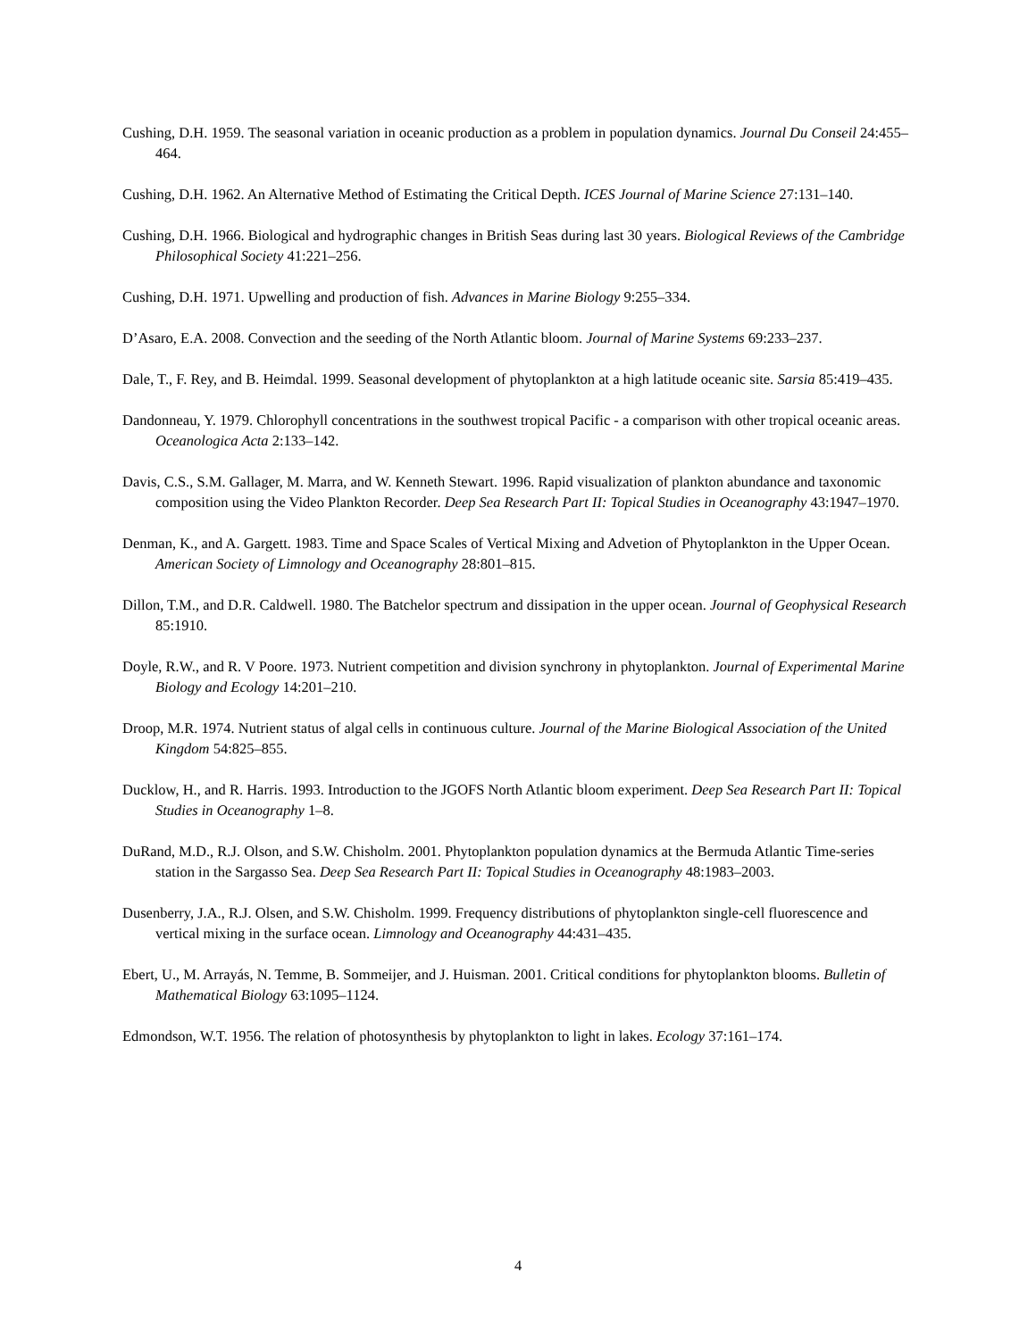Cushing, D.H. 1959. The seasonal variation in oceanic production as a problem in population dynamics. Journal Du Conseil 24:455–464.
Cushing, D.H. 1962. An Alternative Method of Estimating the Critical Depth. ICES Journal of Marine Science 27:131–140.
Cushing, D.H. 1966. Biological and hydrographic changes in British Seas during last 30 years. Biological Reviews of the Cambridge Philosophical Society 41:221–256.
Cushing, D.H. 1971. Upwelling and production of fish. Advances in Marine Biology 9:255–334.
D’Asaro, E.A. 2008. Convection and the seeding of the North Atlantic bloom. Journal of Marine Systems 69:233–237.
Dale, T., F. Rey, and B. Heimdal. 1999. Seasonal development of phytoplankton at a high latitude oceanic site. Sarsia 85:419–435.
Dandonneau, Y. 1979. Chlorophyll concentrations in the southwest tropical Pacific - a comparison with other tropical oceanic areas. Oceanologica Acta 2:133–142.
Davis, C.S., S.M. Gallager, M. Marra, and W. Kenneth Stewart. 1996. Rapid visualization of plankton abundance and taxonomic composition using the Video Plankton Recorder. Deep Sea Research Part II: Topical Studies in Oceanography 43:1947–1970.
Denman, K., and A. Gargett. 1983. Time and Space Scales of Vertical Mixing and Advetion of Phytoplankton in the Upper Ocean. American Society of Limnology and Oceanography 28:801–815.
Dillon, T.M., and D.R. Caldwell. 1980. The Batchelor spectrum and dissipation in the upper ocean. Journal of Geophysical Research 85:1910.
Doyle, R.W., and R. V Poore. 1973. Nutrient competition and division synchrony in phytoplankton. Journal of Experimental Marine Biology and Ecology 14:201–210.
Droop, M.R. 1974. Nutrient status of algal cells in continuous culture. Journal of the Marine Biological Association of the United Kingdom 54:825–855.
Ducklow, H., and R. Harris. 1993. Introduction to the JGOFS North Atlantic bloom experiment. Deep Sea Research Part II: Topical Studies in Oceanography 1–8.
DuRand, M.D., R.J. Olson, and S.W. Chisholm. 2001. Phytoplankton population dynamics at the Bermuda Atlantic Time-series station in the Sargasso Sea. Deep Sea Research Part II: Topical Studies in Oceanography 48:1983–2003.
Dusenberry, J.A., R.J. Olsen, and S.W. Chisholm. 1999. Frequency distributions of phytoplankton single-cell fluorescence and vertical mixing in the surface ocean. Limnology and Oceanography 44:431–435.
Ebert, U., M. Arrayás, N. Temme, B. Sommeijer, and J. Huisman. 2001. Critical conditions for phytoplankton blooms. Bulletin of Mathematical Biology 63:1095–1124.
Edmondson, W.T. 1956. The relation of photosynthesis by phytoplankton to light in lakes. Ecology 37:161–174.
4